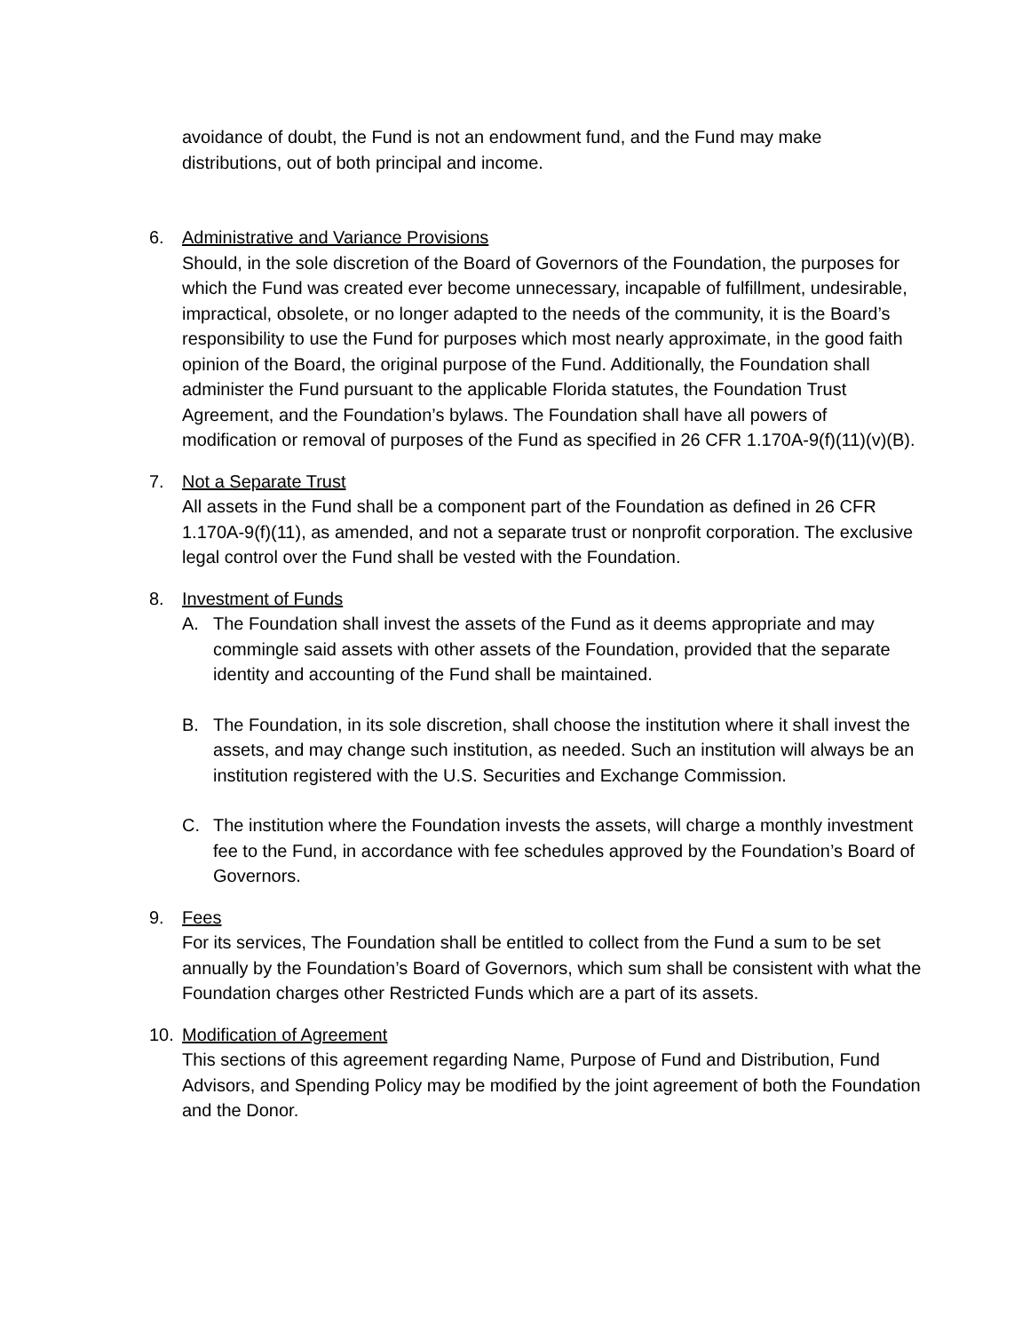avoidance of doubt, the Fund is not an endowment fund, and the Fund may make distributions, out of both principal and income.
6. Administrative and Variance Provisions
Should, in the sole discretion of the Board of Governors of the Foundation, the purposes for which the Fund was created ever become unnecessary, incapable of fulfillment, undesirable, impractical, obsolete, or no longer adapted to the needs of the community, it is the Board’s responsibility to use the Fund for purposes which most nearly approximate, in the good faith opinion of the Board, the original purpose of the Fund. Additionally, the Foundation shall administer the Fund pursuant to the applicable Florida statutes, the Foundation Trust Agreement, and the Foundation’s bylaws. The Foundation shall have all powers of modification or removal of purposes of the Fund as specified in 26 CFR 1.170A-9(f)(11)(v)(B).
7. Not a Separate Trust
All assets in the Fund shall be a component part of the Foundation as defined in 26 CFR 1.170A-9(f)(11), as amended, and not a separate trust or nonprofit corporation. The exclusive legal control over the Fund shall be vested with the Foundation.
8. Investment of Funds
A. The Foundation shall invest the assets of the Fund as it deems appropriate and may commingle said assets with other assets of the Foundation, provided that the separate identity and accounting of the Fund shall be maintained.
B. The Foundation, in its sole discretion, shall choose the institution where it shall invest the assets, and may change such institution, as needed. Such an institution will always be an institution registered with the U.S. Securities and Exchange Commission.
C. The institution where the Foundation invests the assets, will charge a monthly investment fee to the Fund, in accordance with fee schedules approved by the Foundation’s Board of Governors.
9. Fees
For its services, The Foundation shall be entitled to collect from the Fund a sum to be set annually by the Foundation’s Board of Governors, which sum shall be consistent with what the Foundation charges other Restricted Funds which are a part of its assets.
10. Modification of Agreement
This sections of this agreement regarding Name, Purpose of Fund and Distribution, Fund Advisors, and Spending Policy may be modified by the joint agreement of both the Foundation and the Donor.